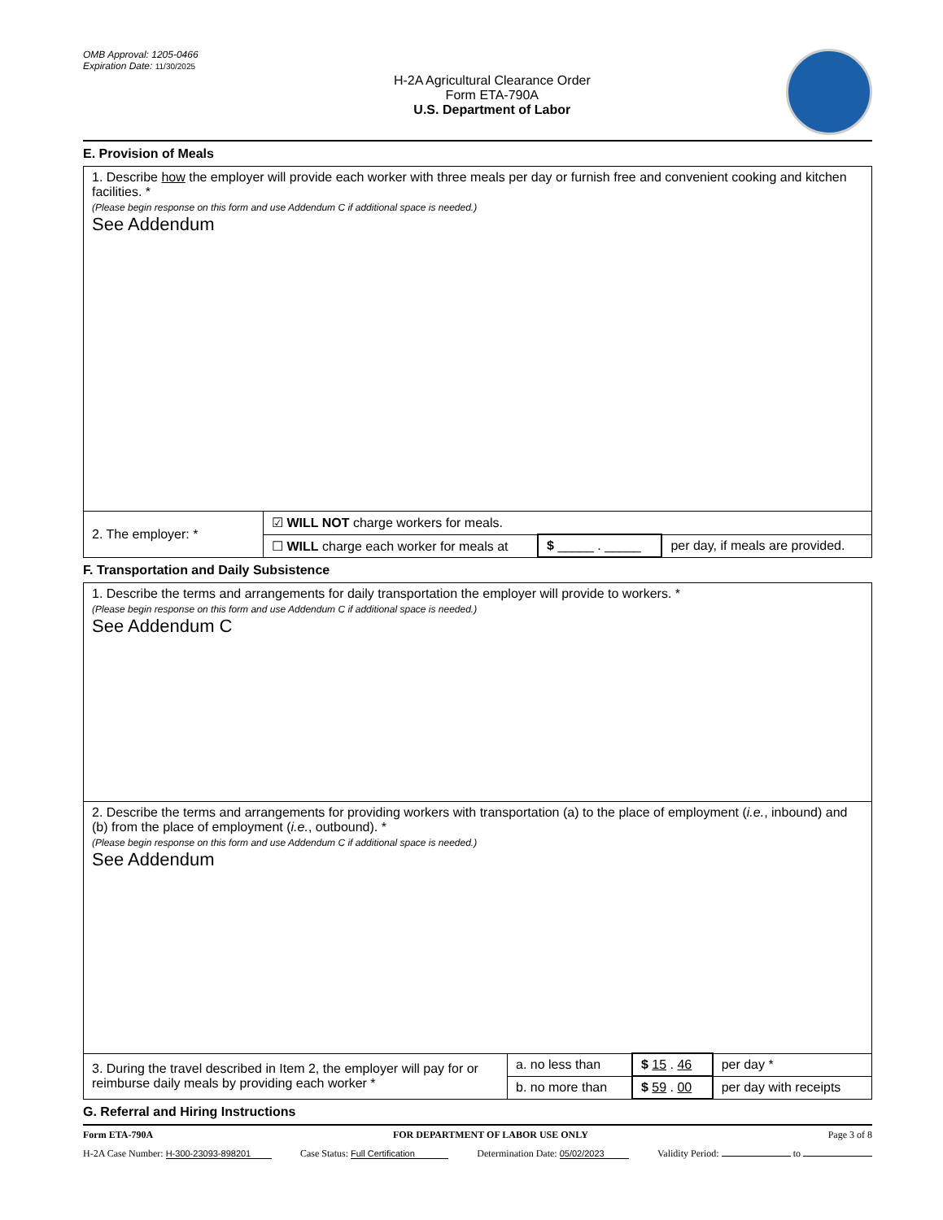OMB Approval: 1205-0466
Expiration Date: 11/30/2025
H-2A Agricultural Clearance Order
Form ETA-790A
U.S. Department of Labor
E. Provision of Meals
| 1. Describe how the employer will provide each worker with three meals per day or furnish free and convenient cooking and kitchen facilities. * (Please begin response on this form and use Addendum C if additional space is needed.) See Addendum | | | |
| 2. The employer: * | ☑ WILL NOT charge workers for meals. | | |
| | ☐ WILL charge each worker for meals at | $ _____ . _____ | per day, if meals are provided. |
F. Transportation and Daily Subsistence
| 1. Describe the terms and arrangements for daily transportation the employer will provide to workers. * (Please begin response on this form and use Addendum C if additional space is needed.) See Addendum C | | | |
| 2. Describe the terms and arrangements for providing workers with transportation (a) to the place of employment ( i.e. , inbound) and (b) from the place of employment ( i.e. , outbound). * (Please begin response on this form and use Addendum C if additional space is needed.) See Addendum | | | |
| 3. During the travel described in Item 2, the employer will pay for or reimburse daily meals by providing each worker * | a. no less than | $ 15 . 46 | per day * |
| | b. no more than | $ 59 . 00 | per day with receipts |
G. Referral and Hiring Instructions
Form ETA-790A FOR DEPARTMENT OF LABOR USE ONLY Page 3 of 8
H-2A Case Number: H-300-23093-898201 Case Status: Full Certification Determination Date: 05/02/2023 Validity Period: to